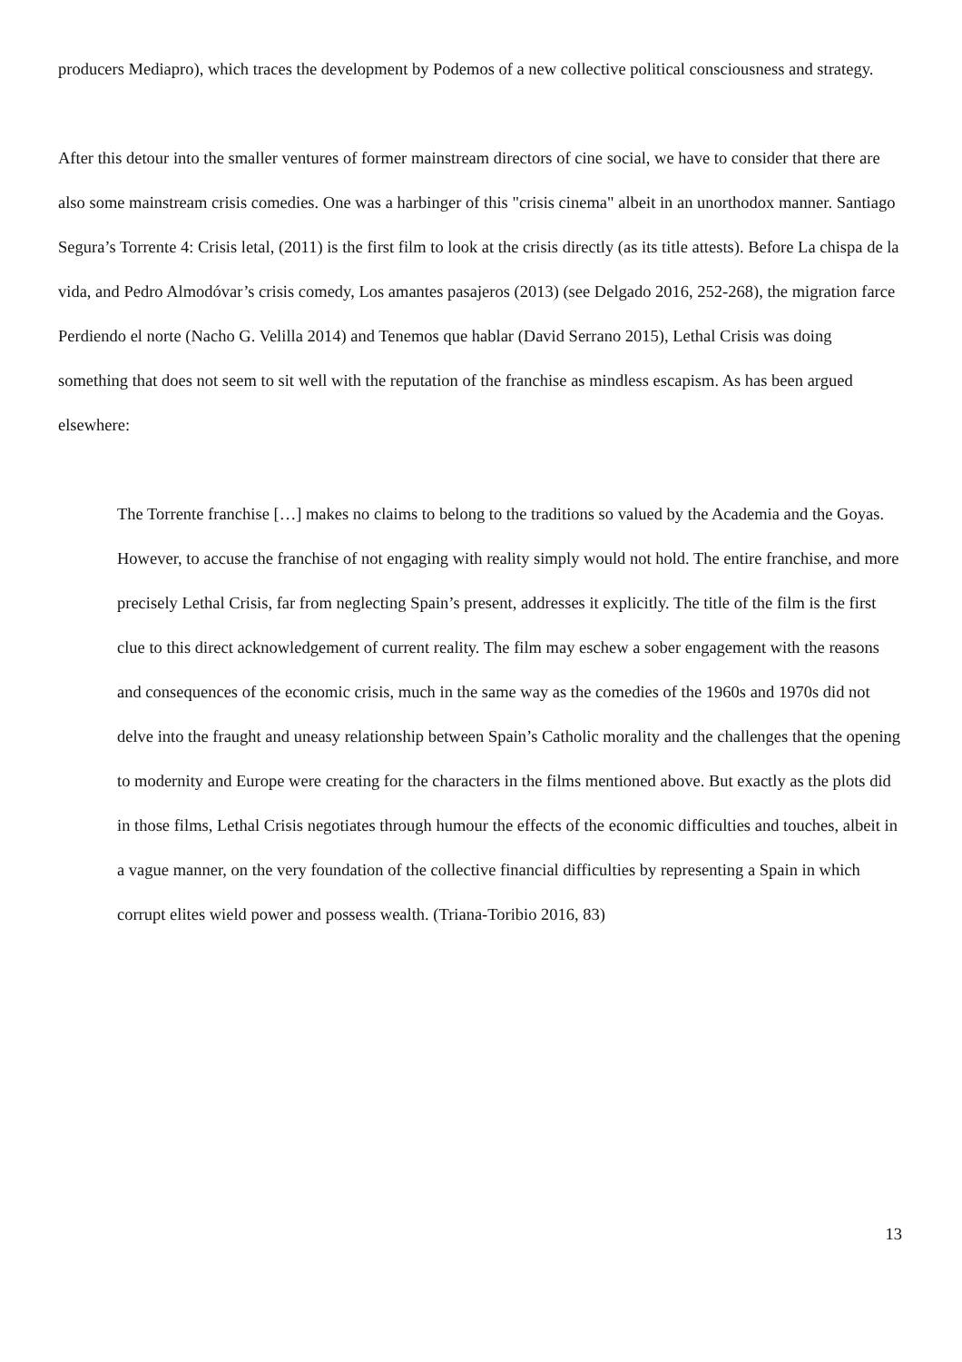producers Mediapro), which traces the development by Podemos of a new collective political consciousness and strategy.
After this detour into the smaller ventures of former mainstream directors of cine social, we have to consider that there are also some mainstream crisis comedies. One was a harbinger of this "crisis cinema" albeit in an unorthodox manner. Santiago Segura’s Torrente 4: Crisis letal, (2011) is the first film to look at the crisis directly (as its title attests). Before La chispa de la vida, and Pedro Almodóvar’s crisis comedy, Los amantes pasajeros (2013) (see Delgado 2016, 252-268), the migration farce Perdiendo el norte (Nacho G. Velilla 2014) and Tenemos que hablar (David Serrano 2015), Lethal Crisis was doing something that does not seem to sit well with the reputation of the franchise as mindless escapism. As has been argued elsewhere:
The Torrente franchise […] makes no claims to belong to the traditions so valued by the Academia and the Goyas. However, to accuse the franchise of not engaging with reality simply would not hold. The entire franchise, and more precisely Lethal Crisis, far from neglecting Spain’s present, addresses it explicitly. The title of the film is the first clue to this direct acknowledgement of current reality. The film may eschew a sober engagement with the reasons and consequences of the economic crisis, much in the same way as the comedies of the 1960s and 1970s did not delve into the fraught and uneasy relationship between Spain’s Catholic morality and the challenges that the opening to modernity and Europe were creating for the characters in the films mentioned above. But exactly as the plots did in those films, Lethal Crisis negotiates through humour the effects of the economic difficulties and touches, albeit in a vague manner, on the very foundation of the collective financial difficulties by representing a Spain in which corrupt elites wield power and possess wealth. (Triana-Toribio 2016, 83)
13